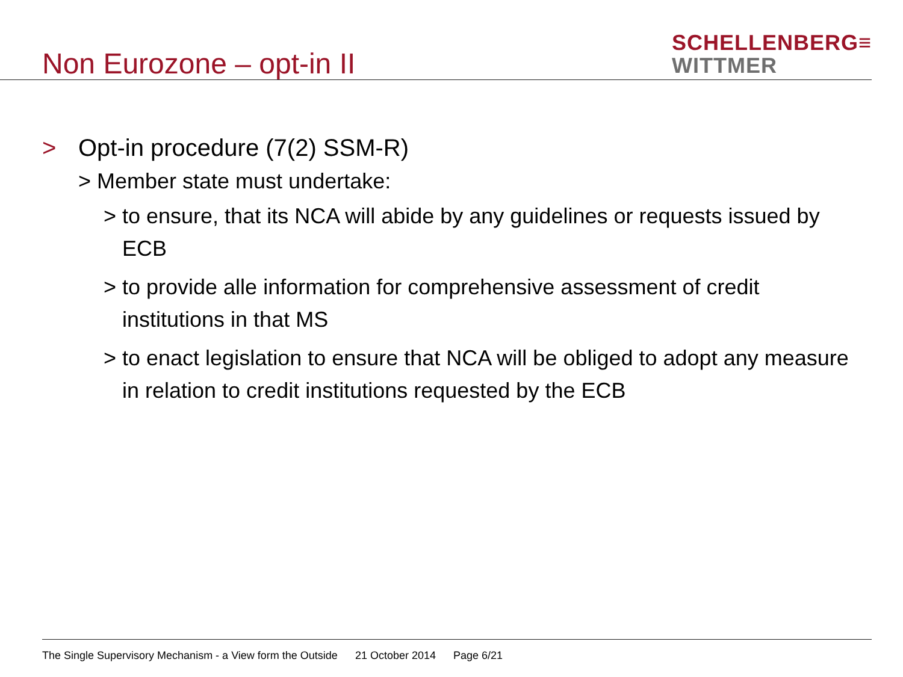Non Eurozone – opt-in II
SCHELLENBERG≡
WITTMER
> Opt-in procedure (7(2) SSM-R)
> Member state must undertake:
> to ensure, that its NCA will abide by any guidelines or requests issued by ECB
> to provide alle information for comprehensive assessment of credit institutions in that MS
> to enact legislation to ensure that NCA will be obliged to adopt any measure in relation to credit institutions requested by the ECB
The Single Supervisory Mechanism - a View form the Outside 21 October 2014 Page 6/21